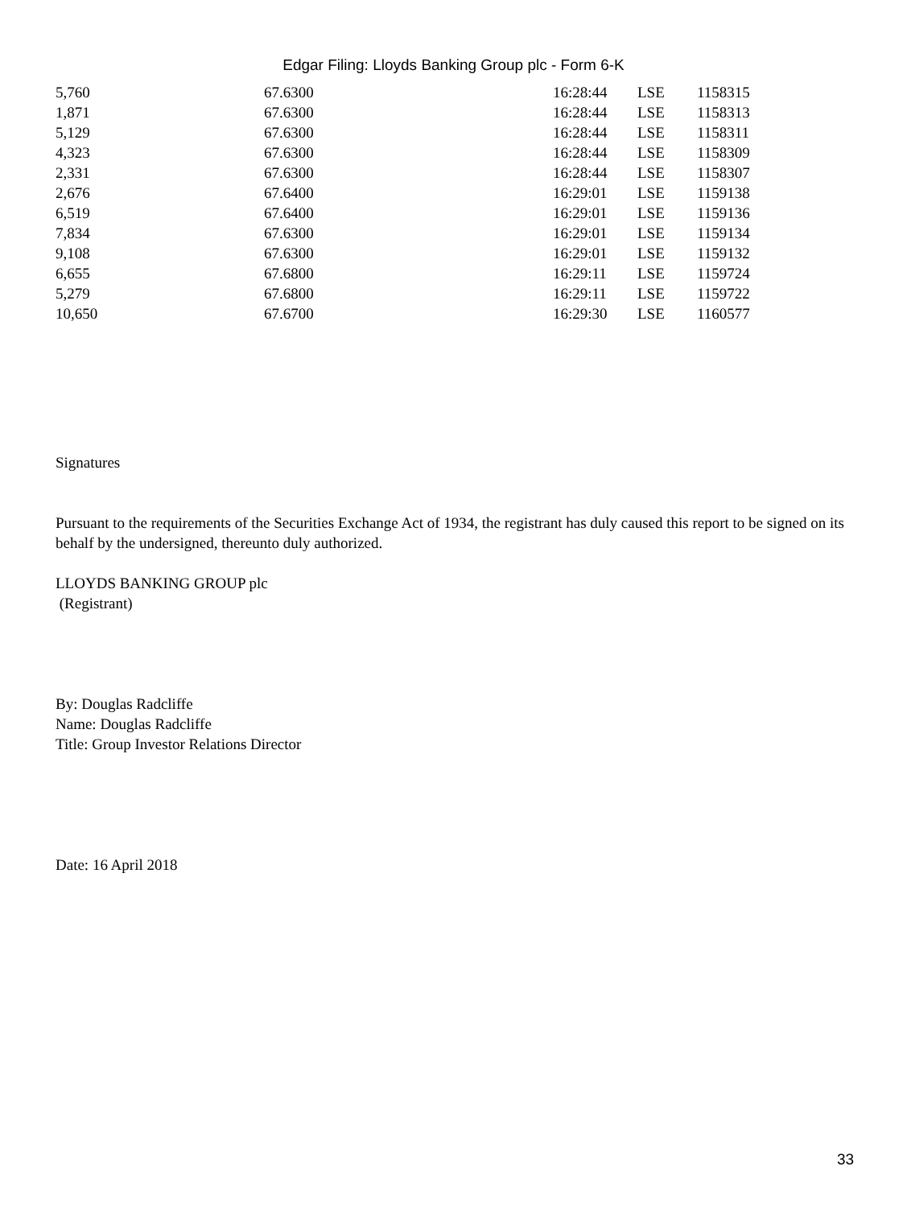Edgar Filing: Lloyds Banking Group plc - Form 6-K
| 5,760 | 67.6300 | 16:28:44 | LSE | 1158315 |
| 1,871 | 67.6300 | 16:28:44 | LSE | 1158313 |
| 5,129 | 67.6300 | 16:28:44 | LSE | 1158311 |
| 4,323 | 67.6300 | 16:28:44 | LSE | 1158309 |
| 2,331 | 67.6300 | 16:28:44 | LSE | 1158307 |
| 2,676 | 67.6400 | 16:29:01 | LSE | 1159138 |
| 6,519 | 67.6400 | 16:29:01 | LSE | 1159136 |
| 7,834 | 67.6300 | 16:29:01 | LSE | 1159134 |
| 9,108 | 67.6300 | 16:29:01 | LSE | 1159132 |
| 6,655 | 67.6800 | 16:29:11 | LSE | 1159724 |
| 5,279 | 67.6800 | 16:29:11 | LSE | 1159722 |
| 10,650 | 67.6700 | 16:29:30 | LSE | 1160577 |
Signatures
Pursuant to the requirements of the Securities Exchange Act of 1934, the registrant has duly caused this report to be signed on its behalf by the undersigned, thereunto duly authorized.
LLOYDS BANKING GROUP plc
(Registrant)
By: Douglas Radcliffe
Name: Douglas Radcliffe
Title: Group Investor Relations Director
Date: 16 April 2018
33